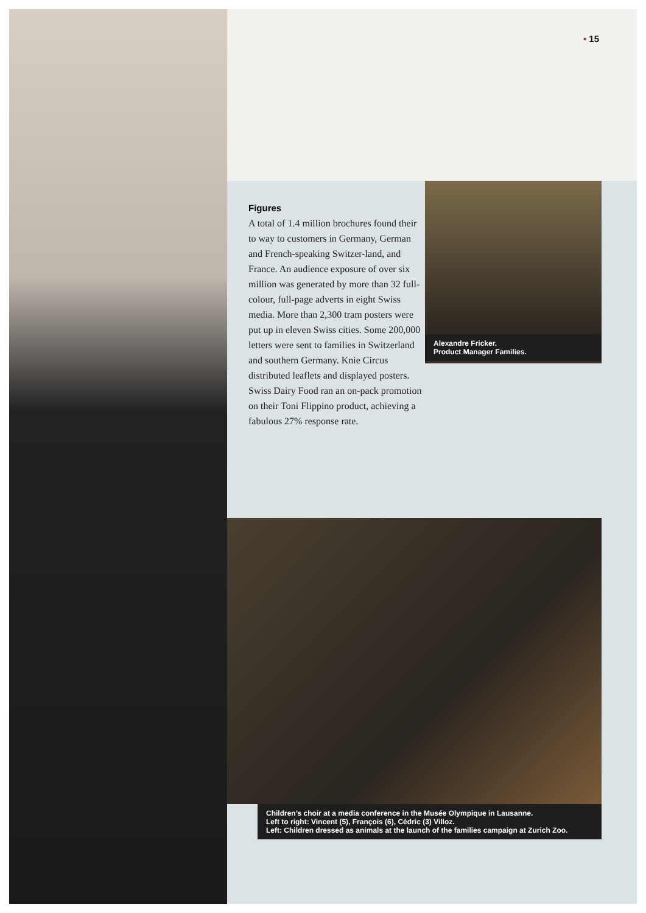• 15
Figures
A total of 1.4 million brochures found their to way to customers in Germany, German and French-speaking Switzer-land, and France. An audience exposure of over six million was generated by more than 32 full-colour, full-page adverts in eight Swiss media. More than 2,300 tram posters were put up in eleven Swiss cities. Some 200,000 letters were sent to families in Switzerland and southern Germany. Knie Circus distributed leaflets and displayed posters. Swiss Dairy Food ran an on-pack promotion on their Toni Flippino product, achieving a fabulous 27% response rate.
Alexandre Fricker.
Product Manager Families.
Children’s choir at a media conference in the Musée Olympique in Lausanne.
Left to right: Vincent (5), François (6), Cédric (3) Villoz.
Left: Children dressed as animals at the launch of the families campaign at Zurich Zoo.